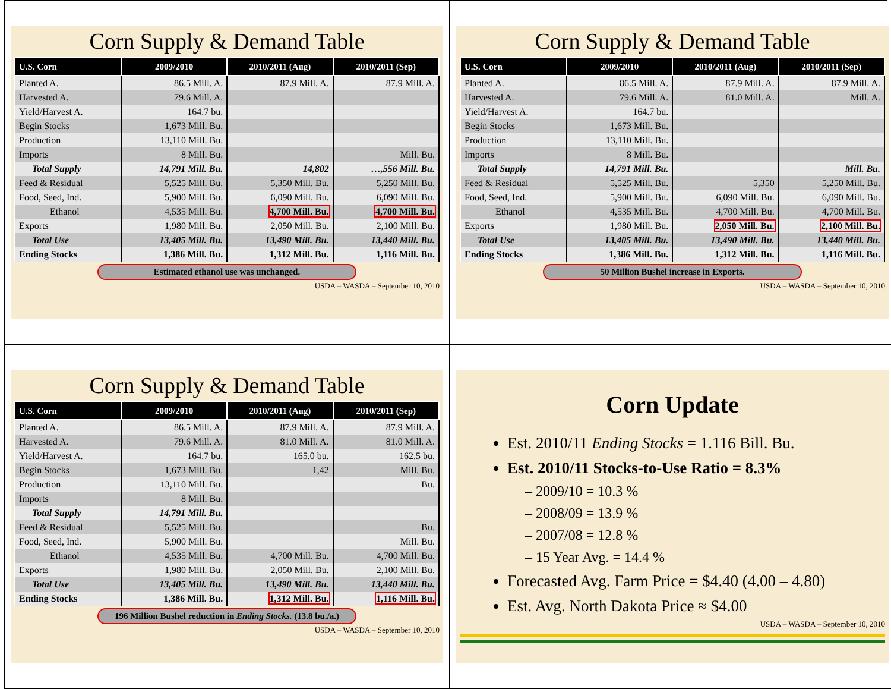Corn Supply & Demand Table
| U.S. Corn | 2009/2010 | 2010/2011 (Aug) | 2010/2011 (Sep) |
| --- | --- | --- | --- |
| Planted A. | 86.5 Mill. A. | 87.9 Mill. A. | 87.9 Mill. A. |
| Harvested A. | 79.6 Mill. A. | | |
| Yield/Harvest A. | 164.7 bu. | | |
| Begin Stocks | 1,673 Mill. Bu. | | |
| Production | 13,110 Mill. Bu. | | |
| Imports | 8 Mill. Bu. | | Mill. Bu. |
| Total Supply | 14,791 Mill. Bu. | 14,802 | …,556 Mill. Bu. |
| Feed & Residual | 5,525 Mill. Bu. | 5,350 Mill. Bu. | 5,250 Mill. Bu. |
| Food, Seed, Ind. | 5,900 Mill. Bu. | 6,090 Mill. Bu. | 6,090 Mill. Bu. |
| Ethanol | 4,535 Mill. Bu. | 4,700 Mill. Bu. | 4,700 Mill. Bu. |
| Exports | 1,980 Mill. Bu. | 2,050 Mill. Bu. | 2,100 Mill. Bu. |
| Total Use | 13,405 Mill. Bu. | 13,490 Mill. Bu. | 13,440 Mill. Bu. |
| Ending Stocks | 1,386 Mill. Bu. | 1,312 Mill. Bu. | 1,116 Mill. Bu. |
Estimated ethanol use was unchanged.
USDA – WASDA – September 10, 2010
Corn Supply & Demand Table
| U.S. Corn | 2009/2010 | 2010/2011 (Aug) | 2010/2011 (Sep) |
| --- | --- | --- | --- |
| Planted A. | 86.5 Mill. A. | 87.9 Mill. A. | 87.9 Mill. A. |
| Harvested A. | 79.6 Mill. A. | 81.0 Mill. A. | Mill. A. |
| Yield/Harvest A. | 164.7 bu. | | |
| Begin Stocks | 1,673 Mill. Bu. | | |
| Production | 13,110 Mill. Bu. | | |
| Imports | 8 Mill. Bu. | | |
| Total Supply | 14,791 Mill. Bu. | | Mill. Bu. |
| Feed & Residual | 5,525 Mill. Bu. | 5,350 | 5,250 Mill. Bu. |
| Food, Seed, Ind. | 5,900 Mill. Bu. | 6,090 Mill. Bu. | 6,090 Mill. Bu. |
| Ethanol | 4,535 Mill. Bu. | 4,700 Mill. Bu. | 4,700 Mill. Bu. |
| Exports | 1,980 Mill. Bu. | 2,050 Mill. Bu. | 2,100 Mill. Bu. |
| Total Use | 13,405 Mill. Bu. | 13,490 Mill. Bu. | 13,440 Mill. Bu. |
| Ending Stocks | 1,386 Mill. Bu. | 1,312 Mill. Bu. | 1,116 Mill. Bu. |
50 Million Bushel increase in Exports.
USDA – WASDA – September 10, 2010
Corn Supply & Demand Table
| U.S. Corn | 2009/2010 | 2010/2011 (Aug) | 2010/2011 (Sep) |
| --- | --- | --- | --- |
| Planted A. | 86.5 Mill. A. | 87.9 Mill. A. | 87.9 Mill. A. |
| Harvested A. | 79.6 Mill. A. | 81.0 Mill. A. | 81.0 Mill. A. |
| Yield/Harvest A. | 164.7 bu. | 165.0 bu. | 162.5 bu. |
| Begin Stocks | 1,673 Mill. Bu. | 1,42 | Mill. Bu. |
| Production | 13,110 Mill. Bu. | | Bu. |
| Imports | 8 Mill. Bu. | | |
| Total Supply | 14,791 Mill. Bu. | | |
| Feed & Residual | 5,525 Mill. Bu. | | Bu. |
| Food, Seed, Ind. | 5,900 Mill. Bu. | | Mill. Bu. |
| Ethanol | 4,535 Mill. Bu. | 4,700 Mill. Bu. | 4,700 Mill. Bu. |
| Exports | 1,980 Mill. Bu. | 2,050 Mill. Bu. | 2,100 Mill. Bu. |
| Total Use | 13,405 Mill. Bu. | 13,490 Mill. Bu. | 13,440 Mill. Bu. |
| Ending Stocks | 1,386 Mill. Bu. | 1,312 Mill. Bu. | 1,116 Mill. Bu. |
196 Million Bushel reduction in Ending Stocks. (13.8 bu./a.)
USDA – WASDA – September 10, 2010
Corn Update
Est. 2010/11 Ending Stocks = 1.116 Bill. Bu.
Est. 2010/11 Stocks-to-Use Ratio = 8.3%
– 2009/10 = 10.3 %
– 2008/09 = 13.9 %
– 2007/08 = 12.8 %
– 15 Year Avg. = 14.4 %
Forecasted Avg. Farm Price = $4.40 (4.00 – 4.80)
Est. Avg. North Dakota Price ≈ $4.00
USDA – WASDA – September 10, 2010